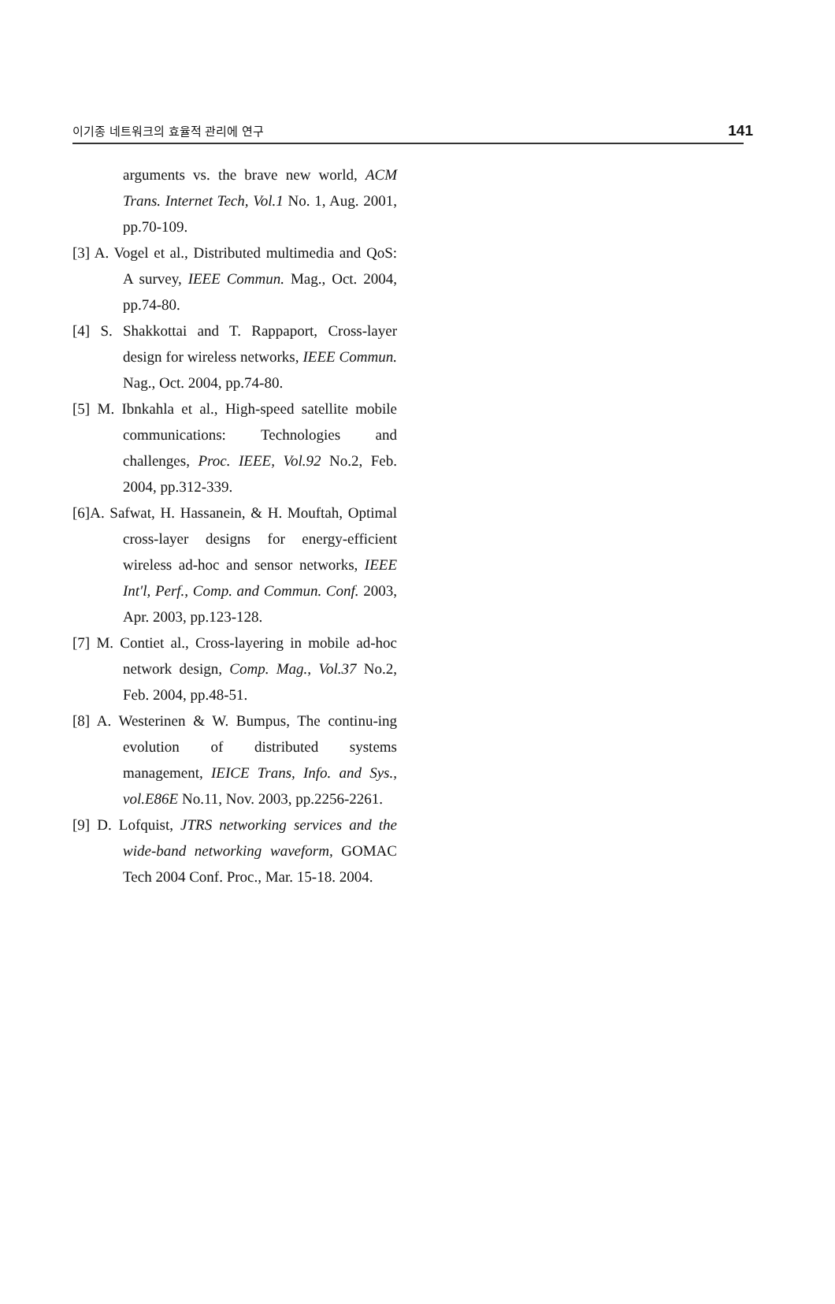이기종 네트워크의 효율적 관리에 연구 141
arguments vs. the brave new world, ACM Trans. Internet Tech, Vol.1 No. 1, Aug. 2001, pp.70-109.
[3] A. Vogel et al., Distributed multimedia and QoS: A survey, IEEE Commun. Mag., Oct. 2004, pp.74-80.
[4] S. Shakkottai and T. Rappaport, Cross-layer design for wireless networks, IEEE Commun. Nag., Oct. 2004, pp.74-80.
[5] M. Ibnkahla et al., High-speed satellite mobile communications: Technologies and challenges, Proc. IEEE, Vol.92 No.2, Feb. 2004, pp.312-339.
[6]A. Safwat, H. Hassanein, & H. Mouftah, Optimal cross-layer designs for energy-efficient wireless ad-hoc and sensor networks, IEEE Int'l, Perf., Comp. and Commun. Conf. 2003, Apr. 2003, pp.123-128.
[7] M. Contiet al., Cross-layering in mobile ad-hoc network design, Comp. Mag., Vol.37 No.2, Feb. 2004, pp.48-51.
[8] A. Westerinen & W. Bumpus, The continu-ing evolution of distributed systems management, IEICE Trans, Info. and Sys., vol.E86E No.11, Nov. 2003, pp.2256-2261.
[9] D. Lofquist, JTRS networking services and the wide-band networking waveform, GOMAC Tech 2004 Conf. Proc., Mar. 15-18. 2004.